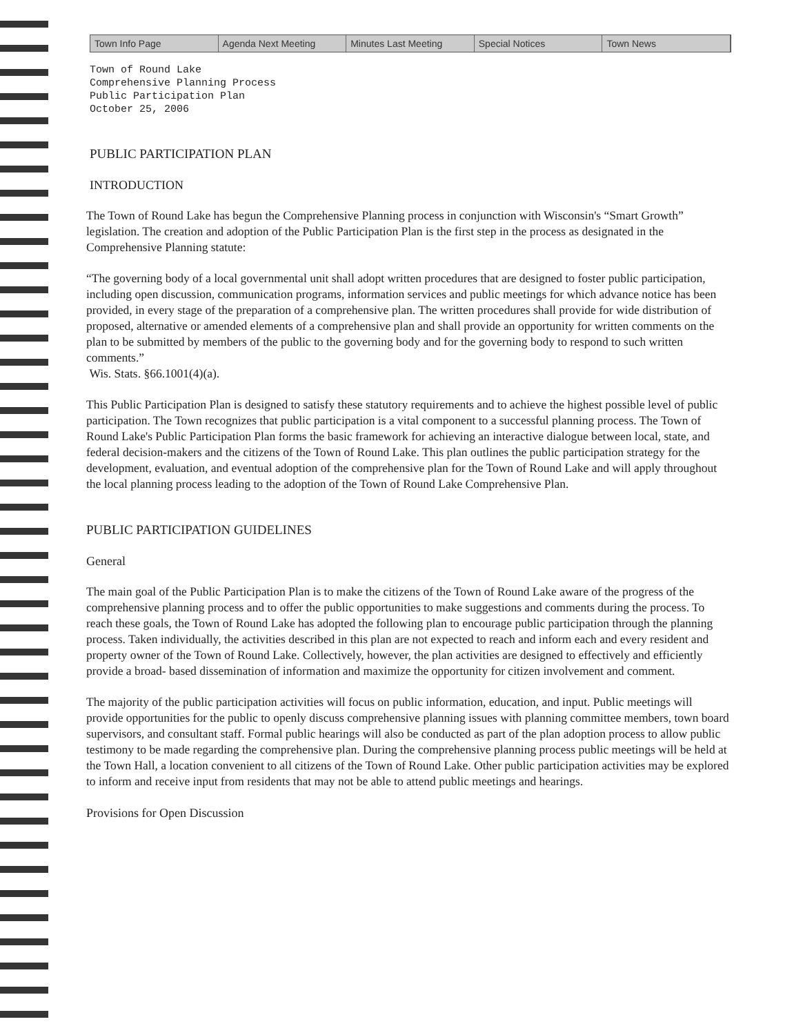Town Info Page Agenda Next Meeting Minutes Last Meeting Special Notices Town News
Town of Round Lake
Comprehensive Planning Process
Public Participation Plan
October 25, 2006
PUBLIC PARTICIPATION PLAN
INTRODUCTION
The Town of Round Lake has begun the Comprehensive Planning process in conjunction with Wisconsin's “Smart Growth” legislation. The creation and adoption of the Public Participation Plan is the first step in the process as designated in the Comprehensive Planning statute:
“The governing body of a local governmental unit shall adopt written procedures that are designed to foster public participation, including open discussion, communication programs, information services and public meetings for which advance notice has been provided, in every stage of the preparation of a comprehensive plan. The written procedures shall provide for wide distribution of proposed, alternative or amended elements of a comprehensive plan and shall provide an opportunity for written comments on the plan to be submitted by members of the public to the governing body and for the governing body to respond to such written comments.”
Wis. Stats. §66.1001(4)(a).
This Public Participation Plan is designed to satisfy these statutory requirements and to achieve the highest possible level of public participation. The Town recognizes that public participation is a vital component to a successful planning process. The Town of Round Lake's Public Participation Plan forms the basic framework for achieving an interactive dialogue between local, state, and federal decision-makers and the citizens of the Town of Round Lake. This plan outlines the public participation strategy for the development, evaluation, and eventual adoption of the comprehensive plan for the Town of Round Lake and will apply throughout the local planning process leading to the adoption of the Town of Round Lake Comprehensive Plan.
PUBLIC PARTICIPATION GUIDELINES
General
The main goal of the Public Participation Plan is to make the citizens of the Town of Round Lake aware of the progress of the comprehensive planning process and to offer the public opportunities to make suggestions and comments during the process. To reach these goals, the Town of Round Lake has adopted the following plan to encourage public participation through the planning process. Taken individually, the activities described in this plan are not expected to reach and inform each and every resident and property owner of the Town of Round Lake. Collectively, however, the plan activities are designed to effectively and efficiently provide a broad- based dissemination of information and maximize the opportunity for citizen involvement and comment.
The majority of the public participation activities will focus on public information, education, and input. Public meetings will provide opportunities for the public to openly discuss comprehensive planning issues with planning committee members, town board supervisors, and consultant staff. Formal public hearings will also be conducted as part of the plan adoption process to allow public testimony to be made regarding the comprehensive plan. During the comprehensive planning process public meetings will be held at the Town Hall, a location convenient to all citizens of the Town of Round Lake. Other public participation activities may be explored to inform and receive input from residents that may not be able to attend public meetings and hearings.
Provisions for Open Discussion